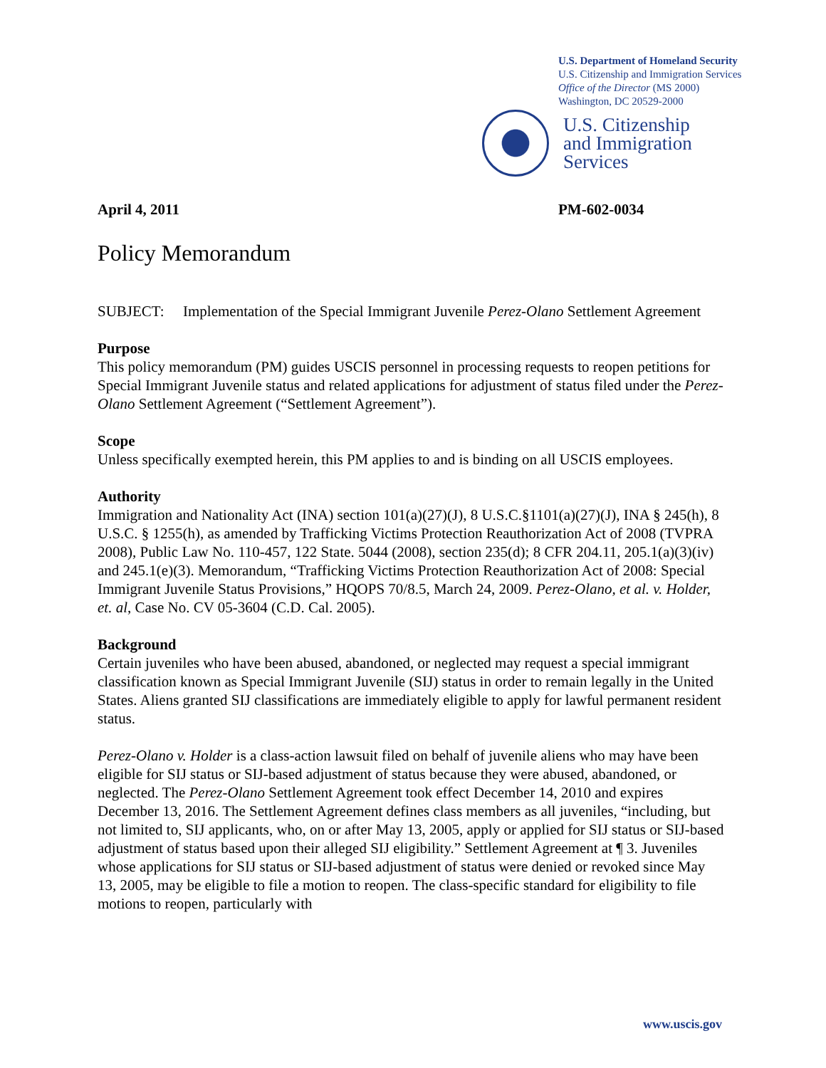U.S. Department of Homeland Security
U.S. Citizenship and Immigration Services
Office of the Director (MS 2000)
Washington, DC 20529-2000
U.S. Citizenship
and Immigration
Services
April 4, 2011 PM-602-0034
Policy Memorandum
SUBJECT: Implementation of the Special Immigrant Juvenile Perez-Olano Settlement Agreement
Purpose
This policy memorandum (PM) guides USCIS personnel in processing requests to reopen petitions for Special Immigrant Juvenile status and related applications for adjustment of status filed under the Perez-Olano Settlement Agreement (“Settlement Agreement”).
Scope
Unless specifically exempted herein, this PM applies to and is binding on all USCIS employees.
Authority
Immigration and Nationality Act (INA) section 101(a)(27)(J), 8 U.S.C.§1101(a)(27)(J), INA § 245(h), 8 U.S.C. § 1255(h), as amended by Trafficking Victims Protection Reauthorization Act of 2008 (TVPRA 2008), Public Law No. 110-457, 122 State. 5044 (2008), section 235(d); 8 CFR 204.11, 205.1(a)(3)(iv) and 245.1(e)(3). Memorandum, “Trafficking Victims Protection Reauthorization Act of 2008: Special Immigrant Juvenile Status Provisions,” HQOPS 70/8.5, March 24, 2009. Perez-Olano, et al. v. Holder, et. al, Case No. CV 05-3604 (C.D. Cal. 2005).
Background
Certain juveniles who have been abused, abandoned, or neglected may request a special immigrant classification known as Special Immigrant Juvenile (SIJ) status in order to remain legally in the United States. Aliens granted SIJ classifications are immediately eligible to apply for lawful permanent resident status.
Perez-Olano v. Holder is a class-action lawsuit filed on behalf of juvenile aliens who may have been eligible for SIJ status or SIJ-based adjustment of status because they were abused, abandoned, or neglected. The Perez-Olano Settlement Agreement took effect December 14, 2010 and expires December 13, 2016. The Settlement Agreement defines class members as all juveniles, “including, but not limited to, SIJ applicants, who, on or after May 13, 2005, apply or applied for SIJ status or SIJ-based adjustment of status based upon their alleged SIJ eligibility.” Settlement Agreement at ¶ 3. Juveniles whose applications for SIJ status or SIJ-based adjustment of status were denied or revoked since May 13, 2005, may be eligible to file a motion to reopen. The class-specific standard for eligibility to file motions to reopen, particularly with
www.uscis.gov